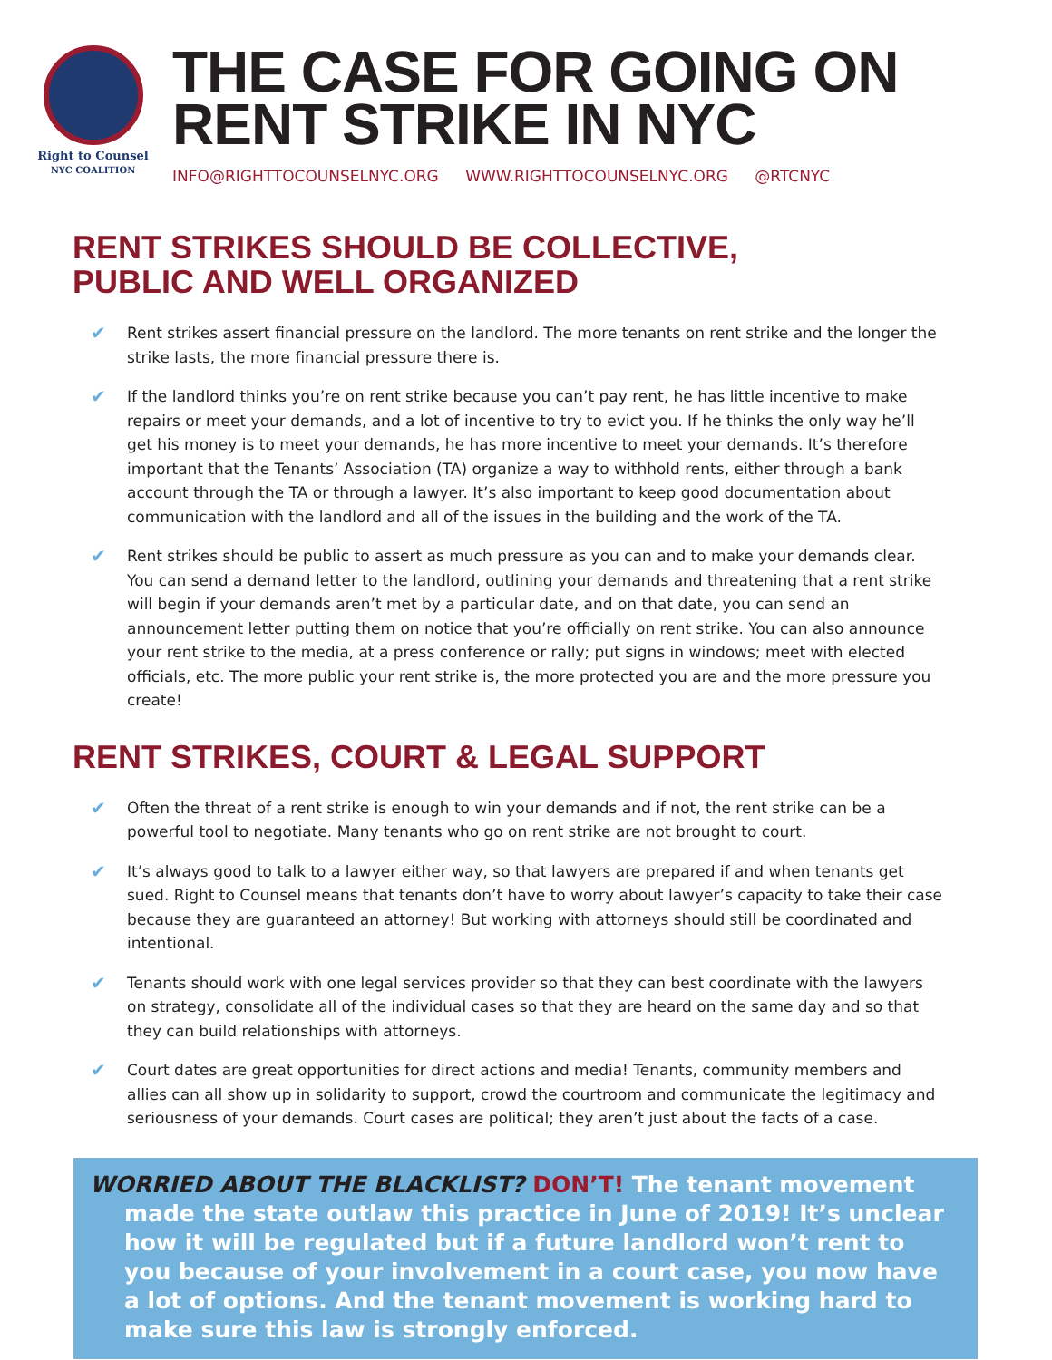Right to Counsel
NYC COALITION
THE CASE FOR GOING ON
RENT STRIKE IN NYC
INFO@RIGHTTOCOUNSELNYC.ORG WWW.RIGHTTOCOUNSELNYC.ORG @RTCNYC
RENT STRIKES SHOULD BE COLLECTIVE,
PUBLIC AND WELL ORGANIZED
✔ Rent strikes assert financial pressure on the landlord. The more tenants on rent strike and the longer the strike lasts, the more financial pressure there is.
✔ If the landlord thinks you’re on rent strike because you can’t pay rent, he has little incentive to make repairs or meet your demands, and a lot of incentive to try to evict you. If he thinks the only way he’ll get his money is to meet your demands, he has more incentive to meet your demands. It’s therefore important that the Tenants’ Association (TA) organize a way to withhold rents, either through a bank account through the TA or through a lawyer. It’s also important to keep good documentation about communication with the landlord and all of the issues in the building and the work of the TA.
✔ Rent strikes should be public to assert as much pressure as you can and to make your demands clear. You can send a demand letter to the landlord, outlining your demands and threatening that a rent strike will begin if your demands aren’t met by a particular date, and on that date, you can send an announcement letter putting them on notice that you’re officially on rent strike. You can also announce your rent strike to the media, at a press conference or rally; put signs in windows; meet with elected officials, etc. The more public your rent strike is, the more protected you are and the more pressure you create!
RENT STRIKES, COURT & LEGAL SUPPORT
✔ Often the threat of a rent strike is enough to win your demands and if not, the rent strike can be a powerful tool to negotiate. Many tenants who go on rent strike are not brought to court.
✔ It’s always good to talk to a lawyer either way, so that lawyers are prepared if and when tenants get sued. Right to Counsel means that tenants don’t have to worry about lawyer’s capacity to take their case because they are guaranteed an attorney! But working with attorneys should still be coordinated and intentional.
✔ Tenants should work with one legal services provider so that they can best coordinate with the lawyers on strategy, consolidate all of the individual cases so that they are heard on the same day and so that they can build relationships with attorneys.
✔ Court dates are great opportunities for direct actions and media! Tenants, community members and allies can all show up in solidarity to support, crowd the courtroom and communicate the legitimacy and seriousness of your demands. Court cases are political; they aren’t just about the facts of a case.
WORRIED ABOUT THE BLACKLIST? DON’T! The tenant movement
made the state outlaw this practice in June of 2019! It’s unclear how it will be regulated but if a future landlord won’t rent to you because of your involvement in a court case, you now have a lot of options. And the tenant movement is working hard to make sure this law is strongly enforced.